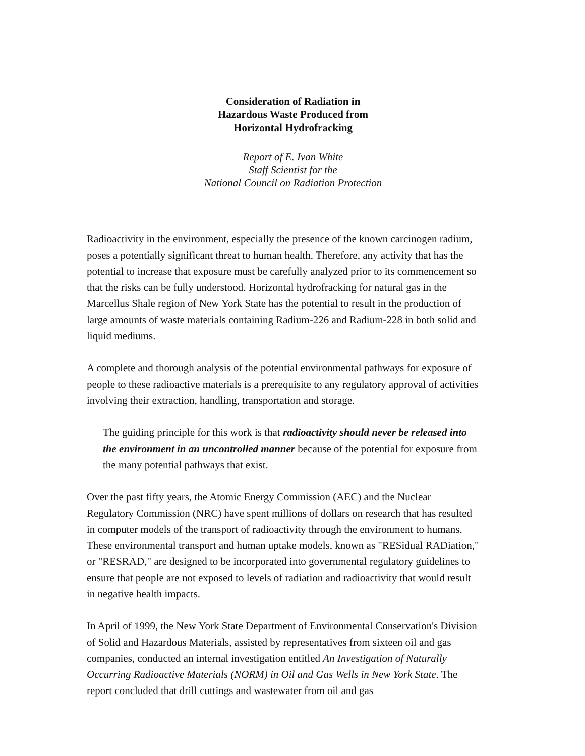Consideration of Radiation in
Hazardous Waste Produced from
Horizontal Hydrofracking
Report of E. Ivan White
Staff Scientist for the
National Council on Radiation Protection
Radioactivity in the environment, especially the presence of the known carcinogen radium, poses a potentially significant threat to human health. Therefore, any activity that has the potential to increase that exposure must be carefully analyzed prior to its commencement so that the risks can be fully understood. Horizontal hydrofracking for natural gas in the Marcellus Shale region of New York State has the potential to result in the production of large amounts of waste materials containing Radium-226 and Radium-228 in both solid and liquid mediums.
A complete and thorough analysis of the potential environmental pathways for exposure of people to these radioactive materials is a prerequisite to any regulatory approval of activities involving their extraction, handling, transportation and storage.
The guiding principle for this work is that radioactivity should never be released into the environment in an uncontrolled manner because of the potential for exposure from the many potential pathways that exist.
Over the past fifty years, the Atomic Energy Commission (AEC) and the Nuclear Regulatory Commission (NRC) have spent millions of dollars on research that has resulted in computer models of the transport of radioactivity through the environment to humans. These environmental transport and human uptake models, known as "RESidual RADiation," or "RESRAD," are designed to be incorporated into governmental regulatory guidelines to ensure that people are not exposed to levels of radiation and radioactivity that would result in negative health impacts.
In April of 1999, the New York State Department of Environmental Conservation's Division of Solid and Hazardous Materials, assisted by representatives from sixteen oil and gas companies, conducted an internal investigation entitled An Investigation of Naturally Occurring Radioactive Materials (NORM) in Oil and Gas Wells in New York State. The report concluded that drill cuttings and wastewater from oil and gas